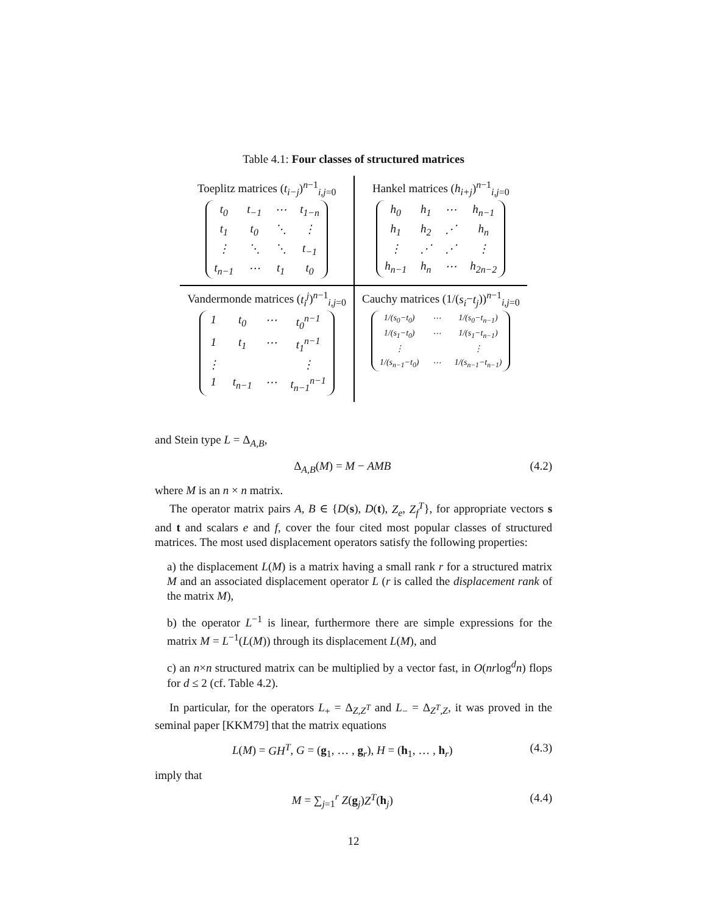Table 4.1: Four classes of structured matrices
| Toeplitz matrices ( t<sub>i−j</sub> )<sup>n−1</sup><sub>i,j=0</sub> / t<sub>0</sub> / t<sub>−1</sub> / ⋯ / t<sub>1−n</sub> / / t<sub>1</sub> / t<sub>0</sub> / ⋱ / ⋮ / / ⋮ / ⋱ / ⋱ / t<sub>−1</sub> / / t<sub>n−1</sub> / ⋯ / t<sub>1</sub> / t<sub>0</sub> / | Hankel matrices ( h<sub>i+j</sub> )<sup>n−1</sup><sub>i,j=0</sub> / h<sub>0</sub> / h<sub>1</sub> / ⋯ / h<sub>n−1</sub> / / h<sub>1</sub> / h<sub>2</sub> / ⋰ / h<sub>n</sub> / / ⋮ / ⋰ / ⋰ / ⋮ / / h<sub>n−1</sub> / h<sub>n</sub> / ⋯ / h<sub>2n−2</sub> / |
| Vandermonde matrices ( t<sub>i</sub><sup>j</sup> )<sup>n−1</sup><sub>i,j=0</sub> / 1 / t<sub>0</sub> / ⋯ / t<sub>0</sub><sup>n−1</sup> / / 1 / t<sub>1</sub> / ⋯ / t<sub>1</sub><sup>n−1</sup> / / ⋮ / / / ⋮ / / 1 / t<sub>n−1</sub> / ⋯ / t<sub>n−1</sub><sup>n−1</sup> / | Cauchy matrices (1/( s<sub>i</sub> − t<sub>j</sub> ))<sup>n−1</sup><sub>i,j=0</sub> / 1/(s<sub>0</sub>−t<sub>0</sub>) / ⋯ / 1/(s<sub>0</sub>−t<sub>n−1</sub>) / / 1/(s<sub>1</sub>−t<sub>0</sub>) / ⋯ / 1/(s<sub>1</sub>−t<sub>n−1</sub>) / / ⋮ / / ⋮ / / 1/(s<sub>n−1</sub>−t<sub>0</sub>) / ⋯ / 1/(s<sub>n−1</sub>−t<sub>n−1</sub>) / |
and Stein type L = Δ<sub>A,B</sub>,
Δ<sub>A,B</sub>(M) = M − AMB (4.2)
where M is an n × n matrix.
The operator matrix pairs A, B ∈ {D(s), D(t), Z<sub>e</sub>, Z<sub>f</sub><sup>T</sup>}, for appropriate vectors s and t and scalars e and f, cover the four cited most popular classes of structured matrices. The most used displacement operators satisfy the following properties:
a) the displacement L(M) is a matrix having a small rank r for a structured matrix M and an associated displacement operator L (r is called the displacement rank of the matrix M),
b) the operator L<sup>−1</sup> is linear, furthermore there are simple expressions for the matrix M = L<sup>−1</sup>(L(M)) through its displacement L(M), and
c) an n×n structured matrix can be multiplied by a vector fast, in O(nrlog<sup>d</sup>n) flops for d ≤ 2 (cf. Table 4.2).
In particular, for the operators L<sub>+</sub> = Δ<sub>Z,Z<sup>T</sup></sub> and L<sub>−</sub> = Δ<sub>Z<sup>T</sup>,Z</sub>, it was proved in the seminal paper [KKM79] that the matrix equations
L(M) = GH<sup>T</sup>, G = (g<sub>1</sub>, … , g<sub>r</sub>), H = (h<sub>1</sub>, … , h<sub>r</sub>) (4.3)
imply that
M = ∑<sub>j=1</sub><sup>r</sup> Z(g<sub>j</sub>)Z<sup>T</sup>(h<sub>j</sub>) (4.4)
12